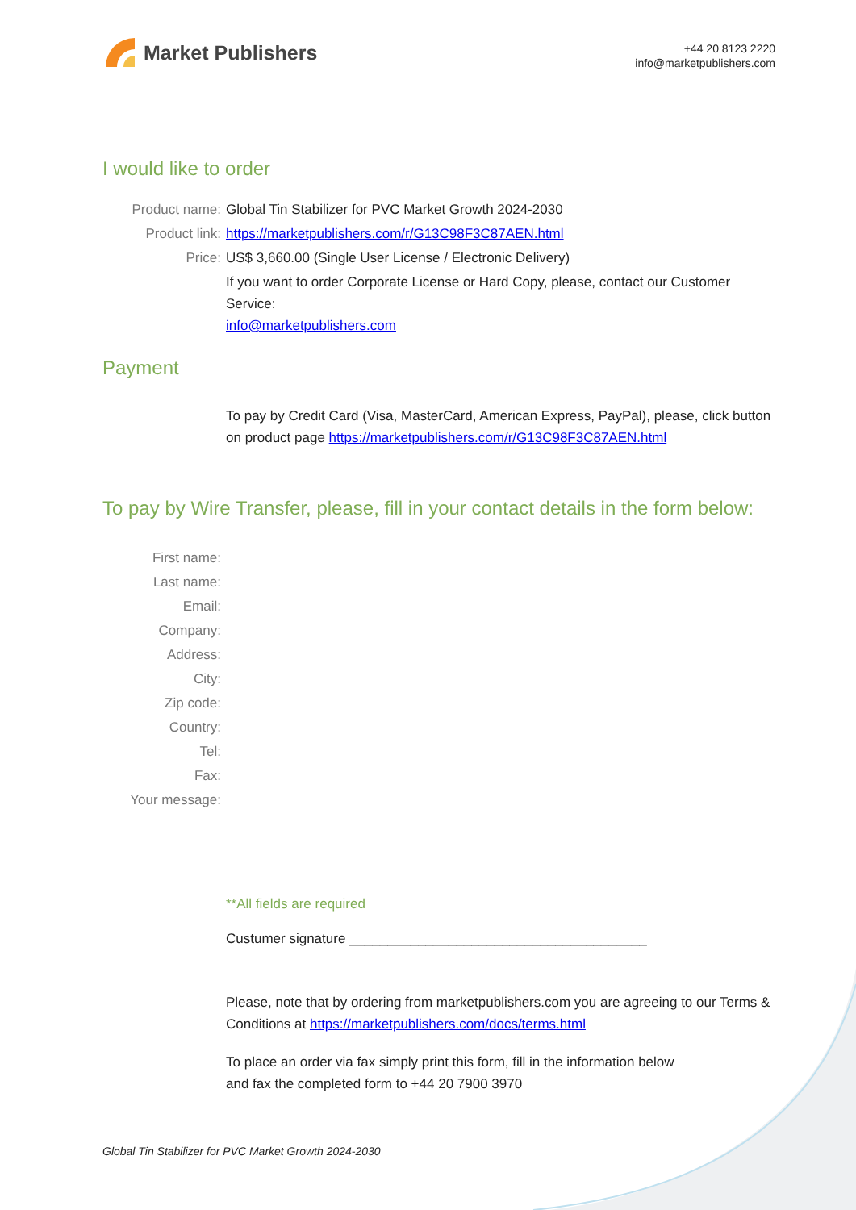Market Publishers
+44 20 8123 2220
info@marketpublishers.com
I would like to order
Product name: Global Tin Stabilizer for PVC Market Growth 2024-2030
Product link: https://marketpublishers.com/r/G13C98F3C87AEN.html
Price: US$ 3,660.00 (Single User License / Electronic Delivery)
If you want to order Corporate License or Hard Copy, please, contact our Customer Service:
info@marketpublishers.com
Payment
To pay by Credit Card (Visa, MasterCard, American Express, PayPal), please, click button on product page https://marketpublishers.com/r/G13C98F3C87AEN.html
To pay by Wire Transfer, please, fill in your contact details in the form below:
First name:
Last name:
Email:
Company:
Address:
City:
Zip code:
Country:
Tel:
Fax:
Your message:
**All fields are required
Custumer signature _______________________________________
Please, note that by ordering from marketpublishers.com you are agreeing to our Terms & Conditions at https://marketpublishers.com/docs/terms.html
To place an order via fax simply print this form, fill in the information below
and fax the completed form to +44 20 7900 3970
Global Tin Stabilizer for PVC Market Growth 2024-2030